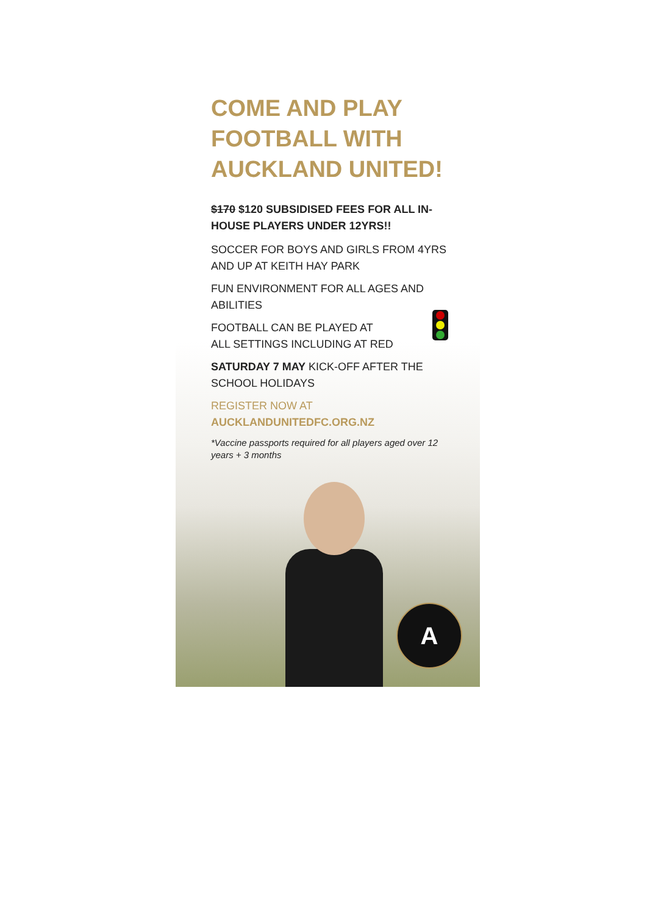COME AND PLAY FOOTBALL WITH AUCKLAND UNITED!
$170 $120 SUBSIDISED FEES FOR ALL IN-HOUSE PLAYERS UNDER 12YRS!!
SOCCER FOR BOYS AND GIRLS FROM 4YRS AND UP AT KEITH HAY PARK
FUN ENVIRONMENT FOR ALL AGES AND ABILITIES
FOOTBALL CAN BE PLAYED AT
ALL SETTINGS INCLUDING AT RED
SATURDAY 7 MAY KICK-OFF AFTER THE SCHOOL HOLIDAYS
REGISTER NOW AT
AUCKLANDUNITEDFC.ORG.NZ
*Vaccine passports required for all players aged over 12 years + 3 months
A